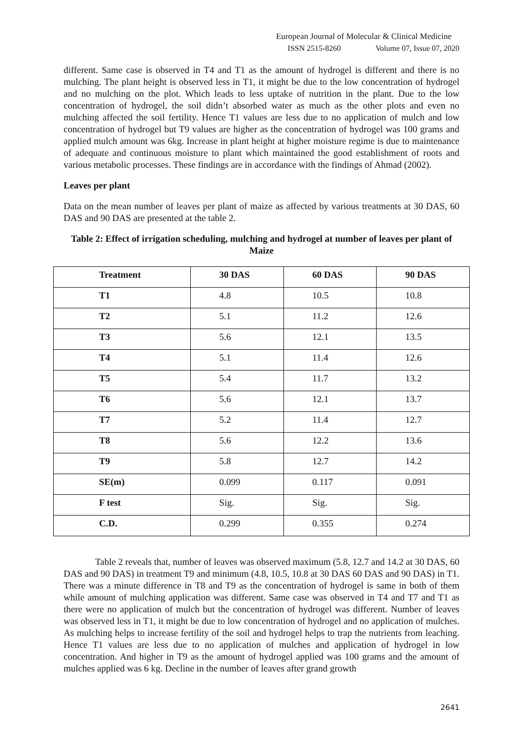European Journal of Molecular & Clinical Medicine
ISSN 2515-8260 Volume 07, Issue 07, 2020
different. Same case is observed in T4 and T1 as the amount of hydrogel is different and there is no mulching. The plant height is observed less in T1, it might be due to the low concentration of hydrogel and no mulching on the plot. Which leads to less uptake of nutrition in the plant. Due to the low concentration of hydrogel, the soil didn’t absorbed water as much as the other plots and even no mulching affected the soil fertility. Hence T1 values are less due to no application of mulch and low concentration of hydrogel but T9 values are higher as the concentration of hydrogel was 100 grams and applied mulch amount was 6kg. Increase in plant height at higher moisture regime is due to maintenance of adequate and continuous moisture to plant which maintained the good establishment of roots and various metabolic processes. These findings are in accordance with the findings of Ahmad (2002).
Leaves per plant
Data on the mean number of leaves per plant of maize as affected by various treatments at 30 DAS, 60 DAS and 90 DAS are presented at the table 2.
Table 2: Effect of irrigation scheduling, mulching and hydrogel at number of leaves per plant of Maize
| Treatment | 30 DAS | 60 DAS | 90 DAS |
| --- | --- | --- | --- |
| T1 | 4.8 | 10.5 | 10.8 |
| T2 | 5.1 | 11.2 | 12.6 |
| T3 | 5.6 | 12.1 | 13.5 |
| T4 | 5.1 | 11.4 | 12.6 |
| T5 | 5.4 | 11.7 | 13.2 |
| T6 | 5.6 | 12.1 | 13.7 |
| T7 | 5.2 | 11.4 | 12.7 |
| T8 | 5.6 | 12.2 | 13.6 |
| T9 | 5.8 | 12.7 | 14.2 |
| SE(m) | 0.099 | 0.117 | 0.091 |
| F test | Sig. | Sig. | Sig. |
| C.D. | 0.299 | 0.355 | 0.274 |
Table 2 reveals that, number of leaves was observed maximum (5.8, 12.7 and 14.2 at 30 DAS, 60 DAS and 90 DAS) in treatment T9 and minimum (4.8, 10.5, 10.8 at 30 DAS 60 DAS and 90 DAS) in T1. There was a minute difference in T8 and T9 as the concentration of hydrogel is same in both of them while amount of mulching application was different. Same case was observed in T4 and T7 and T1 as there were no application of mulch but the concentration of hydrogel was different. Number of leaves was observed less in T1, it might be due to low concentration of hydrogel and no application of mulches. As mulching helps to increase fertility of the soil and hydrogel helps to trap the nutrients from leaching. Hence T1 values are less due to no application of mulches and application of hydrogel in low concentration. And higher in T9 as the amount of hydrogel applied was 100 grams and the amount of mulches applied was 6 kg. Decline in the number of leaves after grand growth
2641